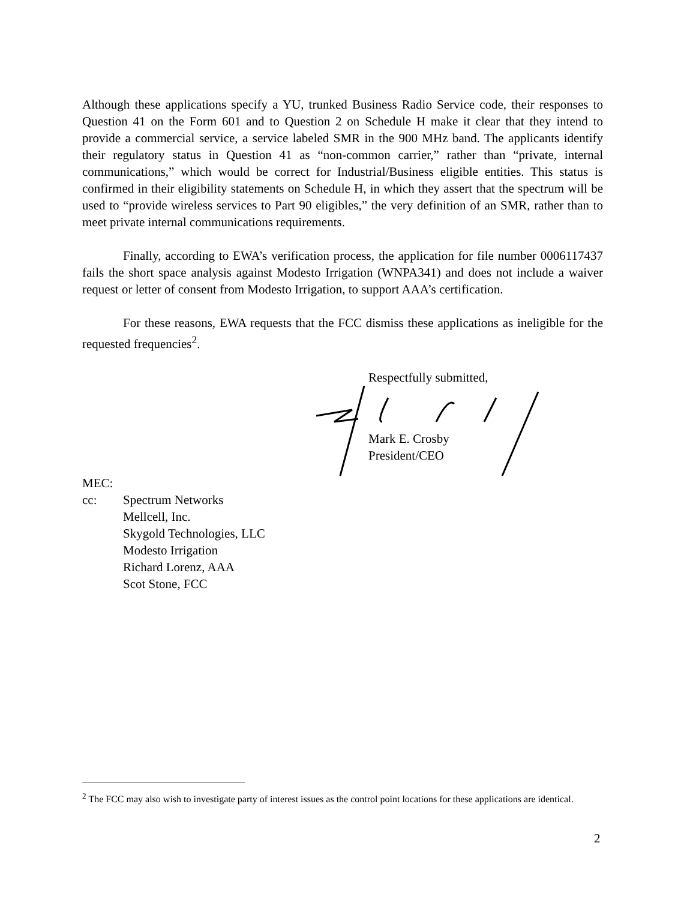Although these applications specify a YU, trunked Business Radio Service code, their responses to Question 41 on the Form 601 and to Question 2 on Schedule H make it clear that they intend to provide a commercial service, a service labeled SMR in the 900 MHz band. The applicants identify their regulatory status in Question 41 as “non-common carrier,” rather than “private, internal communications,” which would be correct for Industrial/Business eligible entities. This status is confirmed in their eligibility statements on Schedule H, in which they assert that the spectrum will be used to “provide wireless services to Part 90 eligibles,” the very definition of an SMR, rather than to meet private internal communications requirements.
Finally, according to EWA’s verification process, the application for file number 0006117437 fails the short space analysis against Modesto Irrigation (WNPA341) and does not include a waiver request or letter of consent from Modesto Irrigation, to support AAA’s certification.
For these reasons, EWA requests that the FCC dismiss these applications as ineligible for the requested frequencies<sup>2</sup>.
Respectfully submitted,
Mark E. Crosby
President/CEO
MEC:
cc: Spectrum Networks
Mellcell, Inc.
Skygold Technologies, LLC
Modesto Irrigation
Richard Lorenz, AAA
Scot Stone, FCC
<sup>2</sup> The FCC may also wish to investigate party of interest issues as the control point locations for these applications are identical.
2